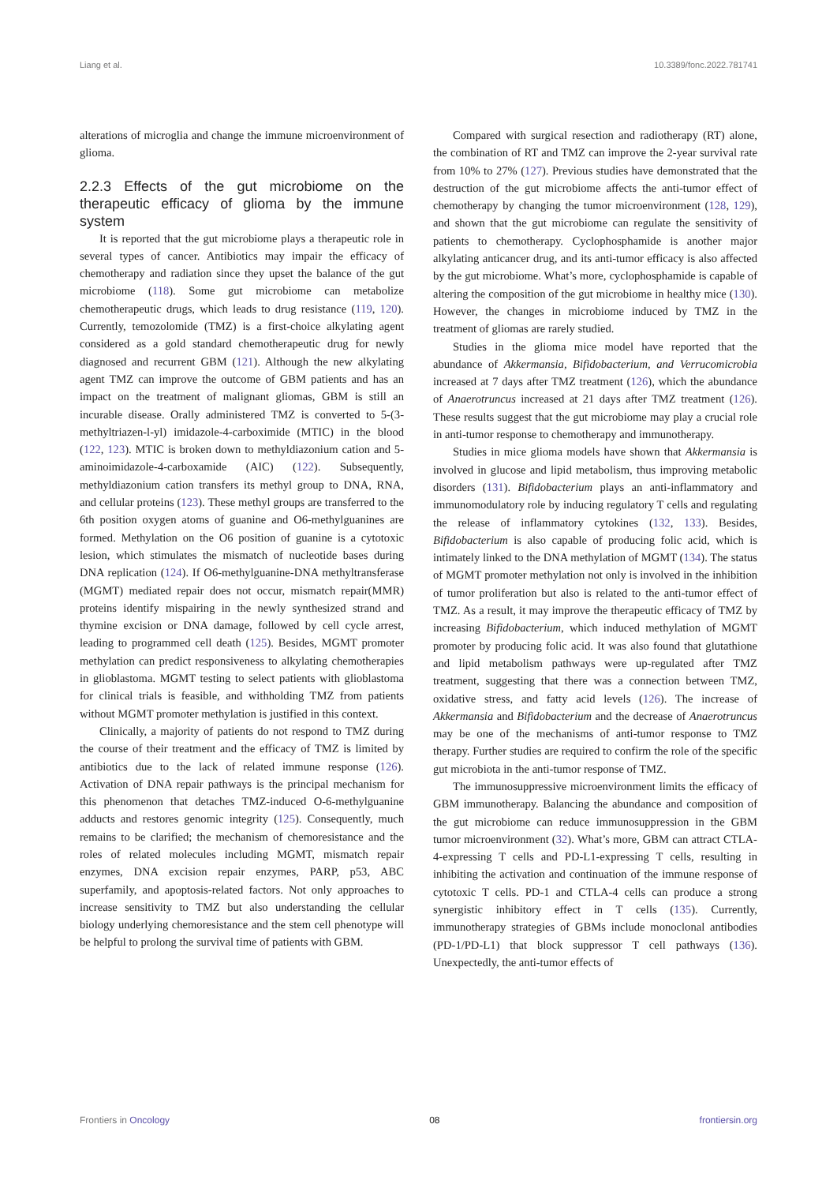Liang et al. 10.3389/fonc.2022.781741
alterations of microglia and change the immune microenvironment of glioma.
2.2.3 Effects of the gut microbiome on the therapeutic efficacy of glioma by the immune system
It is reported that the gut microbiome plays a therapeutic role in several types of cancer. Antibiotics may impair the efficacy of chemotherapy and radiation since they upset the balance of the gut microbiome (118). Some gut microbiome can metabolize chemotherapeutic drugs, which leads to drug resistance (119, 120). Currently, temozolomide (TMZ) is a first-choice alkylating agent considered as a gold standard chemotherapeutic drug for newly diagnosed and recurrent GBM (121). Although the new alkylating agent TMZ can improve the outcome of GBM patients and has an impact on the treatment of malignant gliomas, GBM is still an incurable disease. Orally administered TMZ is converted to 5-(3-methyltriazen-l-yl) imidazole-4-carboximide (MTIC) in the blood (122, 123). MTIC is broken down to methyldiazonium cation and 5-aminoimidazole-4-carboxamide (AIC) (122). Subsequently, methyldiazonium cation transfers its methyl group to DNA, RNA, and cellular proteins (123). These methyl groups are transferred to the 6th position oxygen atoms of guanine and O6-methylguanines are formed. Methylation on the O6 position of guanine is a cytotoxic lesion, which stimulates the mismatch of nucleotide bases during DNA replication (124). If O6-methylguanine-DNA methyltransferase (MGMT) mediated repair does not occur, mismatch repair(MMR) proteins identify mispairing in the newly synthesized strand and thymine excision or DNA damage, followed by cell cycle arrest, leading to programmed cell death (125). Besides, MGMT promoter methylation can predict responsiveness to alkylating chemotherapies in glioblastoma. MGMT testing to select patients with glioblastoma for clinical trials is feasible, and withholding TMZ from patients without MGMT promoter methylation is justified in this context.
Clinically, a majority of patients do not respond to TMZ during the course of their treatment and the efficacy of TMZ is limited by antibiotics due to the lack of related immune response (126). Activation of DNA repair pathways is the principal mechanism for this phenomenon that detaches TMZ-induced O-6-methylguanine adducts and restores genomic integrity (125). Consequently, much remains to be clarified; the mechanism of chemoresistance and the roles of related molecules including MGMT, mismatch repair enzymes, DNA excision repair enzymes, PARP, p53, ABC superfamily, and apoptosis-related factors. Not only approaches to increase sensitivity to TMZ but also understanding the cellular biology underlying chemoresistance and the stem cell phenotype will be helpful to prolong the survival time of patients with GBM.
Compared with surgical resection and radiotherapy (RT) alone, the combination of RT and TMZ can improve the 2-year survival rate from 10% to 27% (127). Previous studies have demonstrated that the destruction of the gut microbiome affects the anti-tumor effect of chemotherapy by changing the tumor microenvironment (128, 129), and shown that the gut microbiome can regulate the sensitivity of patients to chemotherapy. Cyclophosphamide is another major alkylating anticancer drug, and its anti-tumor efficacy is also affected by the gut microbiome. What’s more, cyclophosphamide is capable of altering the composition of the gut microbiome in healthy mice (130). However, the changes in microbiome induced by TMZ in the treatment of gliomas are rarely studied.
Studies in the glioma mice model have reported that the abundance of Akkermansia, Bifidobacterium, and Verrucomicrobia increased at 7 days after TMZ treatment (126), which the abundance of Anaerotruncus increased at 21 days after TMZ treatment (126). These results suggest that the gut microbiome may play a crucial role in anti-tumor response to chemotherapy and immunotherapy.
Studies in mice glioma models have shown that Akkermansia is involved in glucose and lipid metabolism, thus improving metabolic disorders (131). Bifidobacterium plays an anti-inflammatory and immunomodulatory role by inducing regulatory T cells and regulating the release of inflammatory cytokines (132, 133). Besides, Bifidobacterium is also capable of producing folic acid, which is intimately linked to the DNA methylation of MGMT (134). The status of MGMT promoter methylation not only is involved in the inhibition of tumor proliferation but also is related to the anti-tumor effect of TMZ. As a result, it may improve the therapeutic efficacy of TMZ by increasing Bifidobacterium, which induced methylation of MGMT promoter by producing folic acid. It was also found that glutathione and lipid metabolism pathways were up-regulated after TMZ treatment, suggesting that there was a connection between TMZ, oxidative stress, and fatty acid levels (126). The increase of Akkermansia and Bifidobacterium and the decrease of Anaerotruncus may be one of the mechanisms of anti-tumor response to TMZ therapy. Further studies are required to confirm the role of the specific gut microbiota in the anti-tumor response of TMZ.
The immunosuppressive microenvironment limits the efficacy of GBM immunotherapy. Balancing the abundance and composition of the gut microbiome can reduce immunosuppression in the GBM tumor microenvironment (32). What’s more, GBM can attract CTLA-4-expressing T cells and PD-L1-expressing T cells, resulting in inhibiting the activation and continuation of the immune response of cytotoxic T cells. PD-1 and CTLA-4 cells can produce a strong synergistic inhibitory effect in T cells (135). Currently, immunotherapy strategies of GBMs include monoclonal antibodies (PD-1/PD-L1) that block suppressor T cell pathways (136). Unexpectedly, the anti-tumor effects of
Frontiers in Oncology 08 frontiersin.org